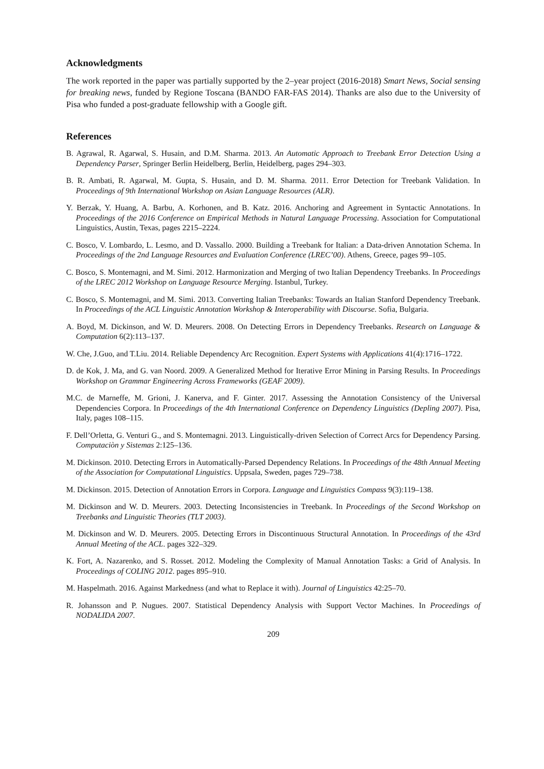Acknowledgments
The work reported in the paper was partially supported by the 2–year project (2016-2018) Smart News, Social sensing for breaking news, funded by Regione Toscana (BANDO FAR-FAS 2014). Thanks are also due to the University of Pisa who funded a post-graduate fellowship with a Google gift.
References
B. Agrawal, R. Agarwal, S. Husain, and D.M. Sharma. 2013. An Automatic Approach to Treebank Error Detection Using a Dependency Parser, Springer Berlin Heidelberg, Berlin, Heidelberg, pages 294–303.
B. R. Ambati, R. Agarwal, M. Gupta, S. Husain, and D. M. Sharma. 2011. Error Detection for Treebank Validation. In Proceedings of 9th International Workshop on Asian Language Resources (ALR).
Y. Berzak, Y. Huang, A. Barbu, A. Korhonen, and B. Katz. 2016. Anchoring and Agreement in Syntactic Annotations. In Proceedings of the 2016 Conference on Empirical Methods in Natural Language Processing. Association for Computational Linguistics, Austin, Texas, pages 2215–2224.
C. Bosco, V. Lombardo, L. Lesmo, and D. Vassallo. 2000. Building a Treebank for Italian: a Data-driven Annotation Schema. In Proceedings of the 2nd Language Resources and Evaluation Conference (LREC’00). Athens, Greece, pages 99–105.
C. Bosco, S. Montemagni, and M. Simi. 2012. Harmonization and Merging of two Italian Dependency Treebanks. In Proceedings of the LREC 2012 Workshop on Language Resource Merging. Istanbul, Turkey.
C. Bosco, S. Montemagni, and M. Simi. 2013. Converting Italian Treebanks: Towards an Italian Stanford Dependency Treebank. In Proceedings of the ACL Linguistic Annotation Workshop & Interoperability with Discourse. Sofia, Bulgaria.
A. Boyd, M. Dickinson, and W. D. Meurers. 2008. On Detecting Errors in Dependency Treebanks. Research on Language & Computation 6(2):113–137.
W. Che, J.Guo, and T.Liu. 2014. Reliable Dependency Arc Recognition. Expert Systems with Applications 41(4):1716–1722.
D. de Kok, J. Ma, and G. van Noord. 2009. A Generalized Method for Iterative Error Mining in Parsing Results. In Proceedings Workshop on Grammar Engineering Across Frameworks (GEAF 2009).
M.C. de Marneffe, M. Grioni, J. Kanerva, and F. Ginter. 2017. Assessing the Annotation Consistency of the Universal Dependencies Corpora. In Proceedings of the 4th International Conference on Dependency Linguistics (Depling 2007). Pisa, Italy, pages 108–115.
F. Dell’Orletta, G. Venturi G., and S. Montemagni. 2013. Linguistically-driven Selection of Correct Arcs for Dependency Parsing. Computaciòn y Sistemas 2:125–136.
M. Dickinson. 2010. Detecting Errors in Automatically-Parsed Dependency Relations. In Proceedings of the 48th Annual Meeting of the Association for Computational Linguistics. Uppsala, Sweden, pages 729–738.
M. Dickinson. 2015. Detection of Annotation Errors in Corpora. Language and Linguistics Compass 9(3):119–138.
M. Dickinson and W. D. Meurers. 2003. Detecting Inconsistencies in Treebank. In Proceedings of the Second Workshop on Treebanks and Linguistic Theories (TLT 2003).
M. Dickinson and W. D. Meurers. 2005. Detecting Errors in Discontinuous Structural Annotation. In Proceedings of the 43rd Annual Meeting of the ACL. pages 322–329.
K. Fort, A. Nazarenko, and S. Rosset. 2012. Modeling the Complexity of Manual Annotation Tasks: a Grid of Analysis. In Proceedings of COLING 2012. pages 895–910.
M. Haspelmath. 2016. Against Markedness (and what to Replace it with). Journal of Linguistics 42:25–70.
R. Johansson and P. Nugues. 2007. Statistical Dependency Analysis with Support Vector Machines. In Proceedings of NODALIDA 2007.
209